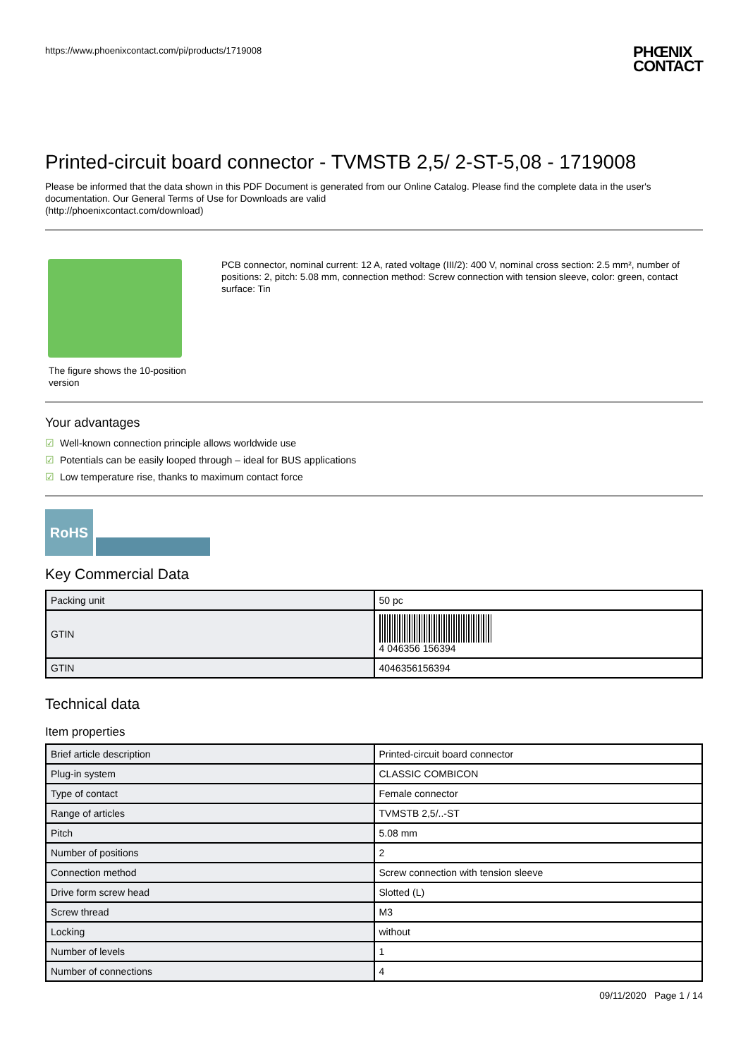https://www.phoenixcontact.com/pi/products/1719008
PHŒNIX
CONTACT
Printed-circuit board connector - TVMSTB 2,5/ 2-ST-5,08 - 1719008
Please be informed that the data shown in this PDF Document is generated from our Online Catalog. Please find the complete data in the user's documentation. Our General Terms of Use for Downloads are valid
(http://phoenixcontact.com/download)
The figure shows the 10-position version
PCB connector, nominal current: 12 A, rated voltage (III/2): 400 V, nominal cross section: 2.5 mm², number of positions: 2, pitch: 5.08 mm, connection method: Screw connection with tension sleeve, color: green, contact surface: Tin
Your advantages
☑ Well-known connection principle allows worldwide use
☑ Potentials can be easily looped through – ideal for BUS applications
☑ Low temperature rise, thanks to maximum contact force
RoHS
Key Commercial Data
| Packing unit | 50 pc |
| GTIN | 4 046356 156394 |
| GTIN | 4046356156394 |
Technical data
Item properties
| Brief article description | Printed-circuit board connector |
| Plug-in system | CLASSIC COMBICON |
| Type of contact | Female connector |
| Range of articles | TVMSTB 2,5/..-ST |
| Pitch | 5.08 mm |
| Number of positions | 2 |
| Connection method | Screw connection with tension sleeve |
| Drive form screw head | Slotted (L) |
| Screw thread | M3 |
| Locking | without |
| Number of levels | 1 |
| Number of connections | 4 |
09/11/2020 Page 1 / 14